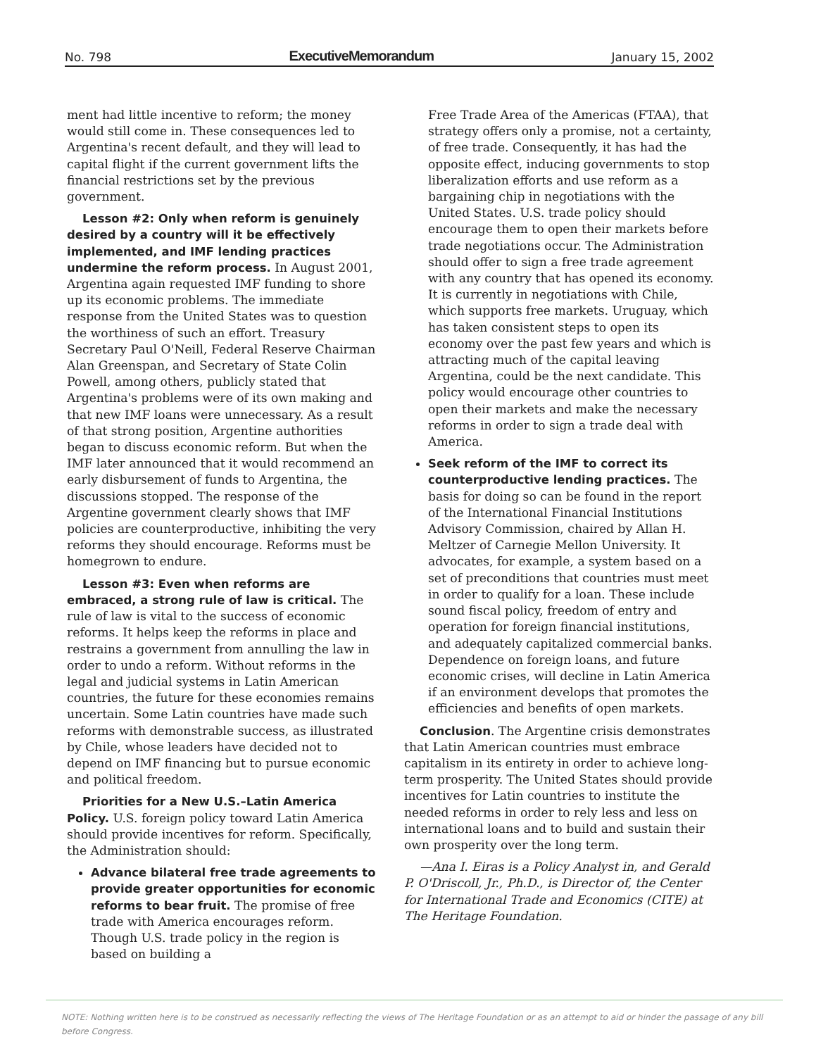No. 798 ExecutiveMemorandum January 15, 2002
ment had little incentive to reform; the money would still come in. These consequences led to Argentina's recent default, and they will lead to capital flight if the current government lifts the financial restrictions set by the previous government.
Lesson #2: Only when reform is genuinely desired by a country will it be effectively implemented, and IMF lending practices undermine the reform process. In August 2001, Argentina again requested IMF funding to shore up its economic problems. The immediate response from the United States was to question the worthiness of such an effort. Treasury Secretary Paul O'Neill, Federal Reserve Chairman Alan Greenspan, and Secretary of State Colin Powell, among others, publicly stated that Argentina's problems were of its own making and that new IMF loans were unnecessary. As a result of that strong position, Argentine authorities began to discuss economic reform. But when the IMF later announced that it would recommend an early disbursement of funds to Argentina, the discussions stopped. The response of the Argentine government clearly shows that IMF policies are counterproductive, inhibiting the very reforms they should encourage. Reforms must be homegrown to endure.
Lesson #3: Even when reforms are embraced, a strong rule of law is critical. The rule of law is vital to the success of economic reforms. It helps keep the reforms in place and restrains a government from annulling the law in order to undo a reform. Without reforms in the legal and judicial systems in Latin American countries, the future for these economies remains uncertain. Some Latin countries have made such reforms with demonstrable success, as illustrated by Chile, whose leaders have decided not to depend on IMF financing but to pursue economic and political freedom.
Priorities for a New U.S.–Latin America Policy. U.S. foreign policy toward Latin America should provide incentives for reform. Specifically, the Administration should:
Advance bilateral free trade agreements to provide greater opportunities for economic reforms to bear fruit. The promise of free trade with America encourages reform. Though U.S. trade policy in the region is based on building a
Free Trade Area of the Americas (FTAA), that strategy offers only a promise, not a certainty, of free trade. Consequently, it has had the opposite effect, inducing governments to stop liberalization efforts and use reform as a bargaining chip in negotiations with the United States. U.S. trade policy should encourage them to open their markets before trade negotiations occur. The Administration should offer to sign a free trade agreement with any country that has opened its economy. It is currently in negotiations with Chile, which supports free markets. Uruguay, which has taken consistent steps to open its economy over the past few years and which is attracting much of the capital leaving Argentina, could be the next candidate. This policy would encourage other countries to open their markets and make the necessary reforms in order to sign a trade deal with America.
Seek reform of the IMF to correct its counterproductive lending practices. The basis for doing so can be found in the report of the International Financial Institutions Advisory Commission, chaired by Allan H. Meltzer of Carnegie Mellon University. It advocates, for example, a system based on a set of preconditions that countries must meet in order to qualify for a loan. These include sound fiscal policy, freedom of entry and operation for foreign financial institutions, and adequately capitalized commercial banks. Dependence on foreign loans, and future economic crises, will decline in Latin America if an environment develops that promotes the efficiencies and benefits of open markets.
Conclusion. The Argentine crisis demonstrates that Latin American countries must embrace capitalism in its entirety in order to achieve long-term prosperity. The United States should provide incentives for Latin countries to institute the needed reforms in order to rely less and less on international loans and to build and sustain their own prosperity over the long term.
—Ana I. Eiras is a Policy Analyst in, and Gerald P. O'Driscoll, Jr., Ph.D., is Director of, the Center for International Trade and Economics (CITE) at The Heritage Foundation.
NOTE: Nothing written here is to be construed as necessarily reflecting the views of The Heritage Foundation or as an attempt to aid or hinder the passage of any bill before Congress.